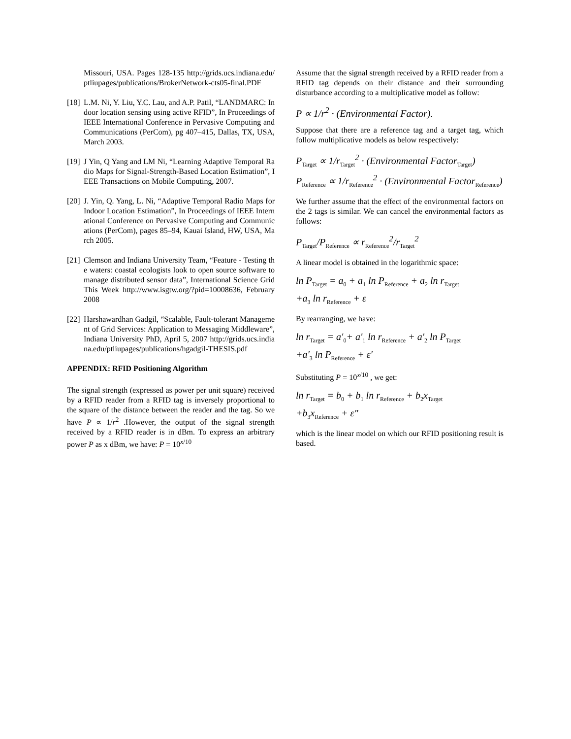Missouri, USA. Pages 128-135 http://grids.ucs.indiana.edu/ptliupages/publications/BrokerNetwork-cts05-final.PDF
[18]
L.M. Ni, Y. Liu, Y.C. Lau, and A.P. Patil, “LANDMARC: Indoor location sensing using active RFID”, In Proceedings of IEEE International Conference in Pervasive Computing and Communications (PerCom), pg 407–415, Dallas, TX, USA, March 2003.
[19]
J Yin, Q Yang and LM Ni, “Learning Adaptive Temporal Radio Maps for Signal-Strength-Based Location Estimation”, IEEE Transactions on Mobile Computing, 2007.
[20]
J. Yin, Q. Yang, L. Ni, “Adaptive Temporal Radio Maps for Indoor Location Estimation”, In Proceedings of IEEE International Conference on Pervasive Computing and Communications (PerCom), pages 85–94, Kauai Island, HW, USA, March 2005.
[21]
Clemson and Indiana University Team, “Feature - Testing the waters: coastal ecologists look to open source software to manage distributed sensor data”, International Science Grid This Week http://www.isgtw.org/?pid=10008636, February 2008
[22]
Harshawardhan Gadgil, “Scalable, Fault-tolerant Management of Grid Services: Application to Messaging Middleware”, Indiana University PhD, April 5, 2007 http://grids.ucs.indiana.edu/ptliupages/publications/hgadgil-THESIS.pdf
APPENDIX: RFID Positioning Algorithm
The signal strength (expressed as power per unit square) received by a RFID reader from a RFID tag is inversely proportional to the square of the distance between the reader and the tag. So we have P ∝ 1/r<sup>2</sup> .However, the output of the signal strength received by a RFID reader is in dBm. To express an arbitrary power P as x dBm, we have: P = 10<sup>x/10</sup>
Assume that the signal strength received by a RFID reader from a RFID tag depends on their distance and their surrounding disturbance according to a multiplicative model as follow:
P ∝ 1/r<sup>2</sup> · (Environmental Factor).
Suppose that there are a reference tag and a target tag, which follow multiplicative models as below respectively:
P<sub>Target</sub> ∝ 1/r<sub>Target</sub><sup>2</sup> · (Environmental Factor<sub>Target</sub>)
P<sub>Reference</sub> ∝ 1/r<sub>Reference</sub><sup>2</sup> · (Environmental Factor<sub>Reference</sub>)
We further assume that the effect of the environmental factors on the 2 tags is similar. We can cancel the environmental factors as follows:
P<sub>Target</sub>/P<sub>Reference</sub> ∝ r<sub>Reference</sub><sup>2</sup>/r<sub>Target</sub><sup>2</sup>
A linear model is obtained in the logarithmic space:
ln P<sub>Target</sub> = a<sub>0</sub> + a<sub>1</sub> ln P<sub>Reference</sub> + a<sub>2</sub> ln r<sub>Target</sub>
+a<sub>3</sub> ln r<sub>Reference</sub> + ε
By rearranging, we have:
ln r<sub>Target</sub> = a'<sub>0</sub>+ a'<sub>1</sub> ln r<sub>Reference</sub> + a'<sub>2</sub> ln P<sub>Target</sub>
+a'<sub>3</sub> ln P<sub>Reference</sub> + ε'
Substituting P = 10<sup>x/10</sup> , we get:
ln r<sub>Target</sub> = b<sub>0</sub> + b<sub>1</sub> ln r<sub>Reference</sub> + b<sub>2</sub>x<sub>Target</sub>
+b<sub>3</sub>x<sub>Reference</sub> + ε"
which is the linear model on which our RFID positioning result is based.